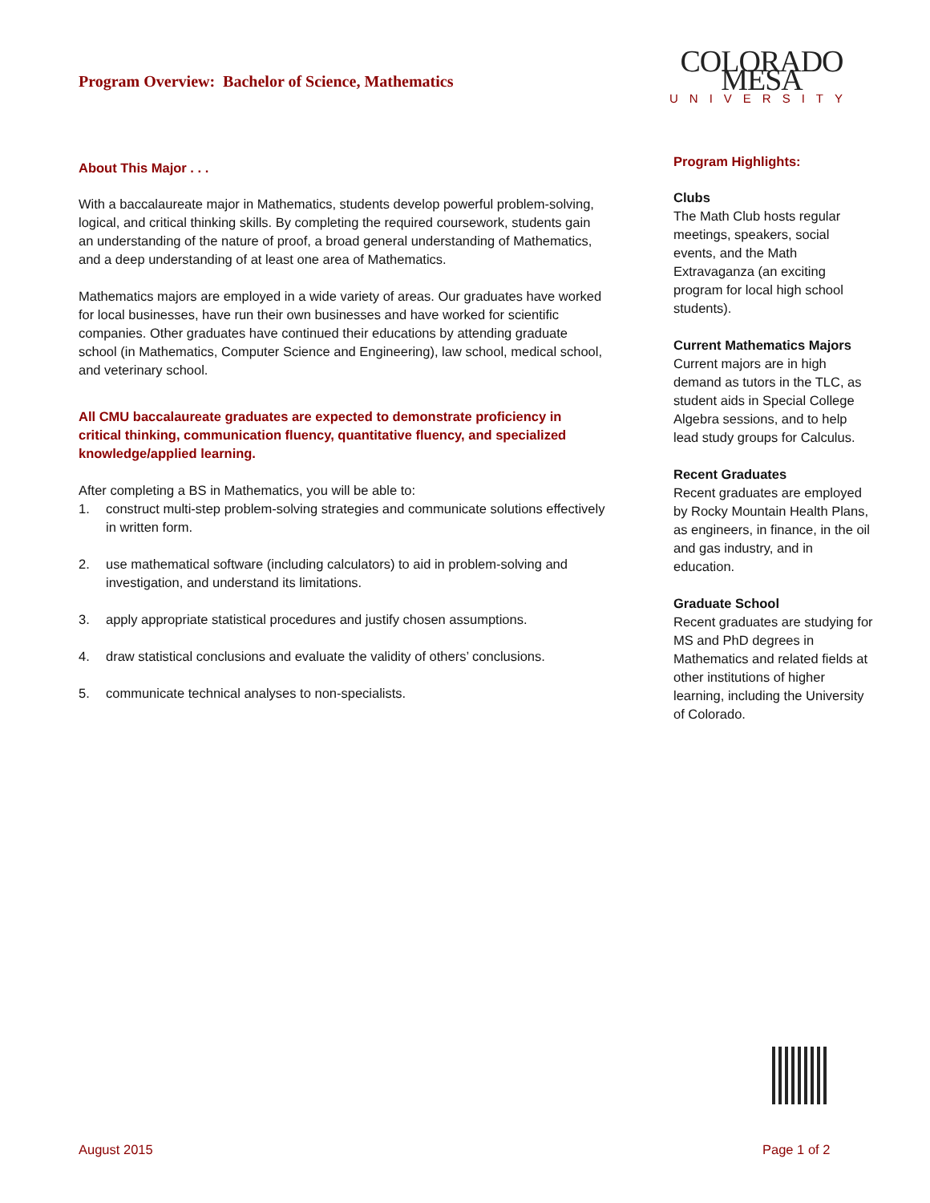COLORADO MESA
UNIVERSITY
Program Overview: Bachelor of Science, Mathematics
About This Major . . .
With a baccalaureate major in Mathematics, students develop powerful problem-solving, logical, and critical thinking skills. By completing the required coursework, students gain an understanding of the nature of proof, a broad general understanding of Mathematics, and a deep understanding of at least one area of Mathematics.
Mathematics majors are employed in a wide variety of areas. Our graduates have worked for local businesses, have run their own businesses and have worked for scientific companies. Other graduates have continued their educations by attending graduate school (in Mathematics, Computer Science and Engineering), law school, medical school, and veterinary school.
All CMU baccalaureate graduates are expected to demonstrate proficiency in critical thinking, communication fluency, quantitative fluency, and specialized knowledge/applied learning.
After completing a BS in Mathematics, you will be able to:
1. construct multi-step problem-solving strategies and communicate solutions effectively in written form.
2. use mathematical software (including calculators) to aid in problem-solving and investigation, and understand its limitations.
3. apply appropriate statistical procedures and justify chosen assumptions.
4. draw statistical conclusions and evaluate the validity of others’ conclusions.
5. communicate technical analyses to non-specialists.
Program Highlights:
Clubs
The Math Club hosts regular meetings, speakers, social events, and the Math Extravaganza (an exciting program for local high school students).
Current Mathematics Majors
Current majors are in high demand as tutors in the TLC, as student aids in Special College Algebra sessions, and to help lead study groups for Calculus.
Recent Graduates
Recent graduates are employed by Rocky Mountain Health Plans, as engineers, in finance, in the oil and gas industry, and in education.
Graduate School
Recent graduates are studying for MS and PhD degrees in Mathematics and related fields at other institutions of higher learning, including the University of Colorado.
August 2015 Page 1 of 2